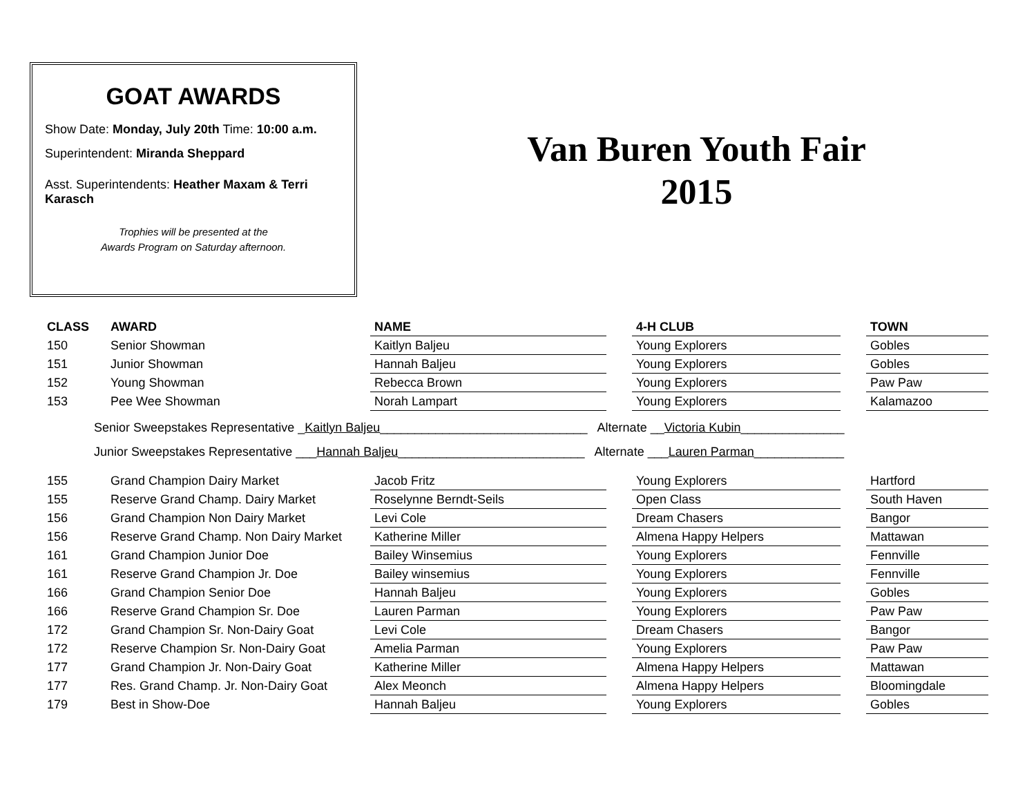GOAT AWARDS
Show Date: Monday, July 20th Time: 10:00 a.m.
Superintendent: Miranda Sheppard
Asst. Superintendents: Heather Maxam & Terri Karasch
Trophies will be presented at the
Awards Program on Saturday afternoon.
Van Buren Youth Fair
2015
| CLASS | AWARD | NAME | | 4-H CLUB | | TOWN |
| --- | --- | --- | --- | --- | --- | --- |
| 150 | Senior Showman | Kaitlyn Baljeu | | Young Explorers | | Gobles |
| 151 | Junior Showman | Hannah Baljeu | | Young Explorers | | Gobles |
| 152 | Young Showman | Rebecca Brown | | Young Explorers | | Paw Paw |
| 153 | Pee Wee Showman | Norah Lampart | | Young Explorers | | Kalamazoo |
Senior Sweepstakes Representative _Kaitlyn Baljeu______________________________ Alternate __Victoria Kubin_______________
Junior Sweepstakes Representative ___Hannah Baljeu___________________________ Alternate ___Lauren Parman_____________
| 155 | Grand Champion Dairy Market | Jacob Fritz | | Young Explorers | | Hartford |
| 155 | Reserve Grand Champ. Dairy Market | Roselynne Berndt-Seils | | Open Class | | South Haven |
| 156 | Grand Champion Non Dairy Market | Levi Cole | | Dream Chasers | | Bangor |
| 156 | Reserve Grand Champ. Non Dairy Market | Katherine Miller | | Almena Happy Helpers | | Mattawan |
| 161 | Grand Champion Junior Doe | Bailey Winsemius | | Young Explorers | | Fennville |
| 161 | Reserve Grand Champion Jr. Doe | Bailey winsemius | | Young Explorers | | Fennville |
| 166 | Grand Champion Senior Doe | Hannah Baljeu | | Young Explorers | | Gobles |
| 166 | Reserve Grand Champion Sr. Doe | Lauren Parman | | Young Explorers | | Paw Paw |
| 172 | Grand Champion Sr. Non-Dairy Goat | Levi Cole | | Dream Chasers | | Bangor |
| 172 | Reserve Champion Sr. Non-Dairy Goat | Amelia Parman | | Young Explorers | | Paw Paw |
| 177 | Grand Champion Jr. Non-Dairy Goat | Katherine Miller | | Almena Happy Helpers | | Mattawan |
| 177 | Res. Grand Champ. Jr. Non-Dairy Goat | Alex Meonch | | Almena Happy Helpers | | Bloomingdale |
| 179 | Best in Show-Doe | Hannah Baljeu | | Young Explorers | | Gobles |